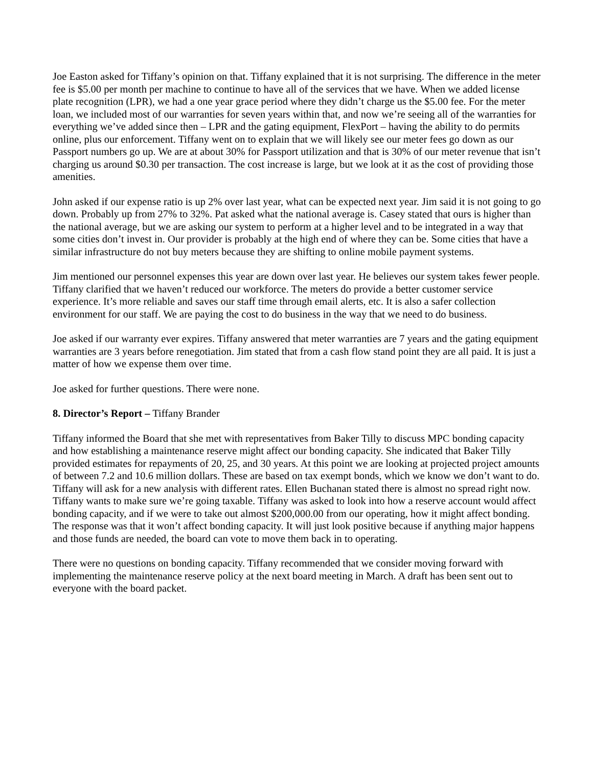Joe Easton asked for Tiffany’s opinion on that. Tiffany explained that it is not surprising. The difference in the meter fee is $5.00 per month per machine to continue to have all of the services that we have. When we added license plate recognition (LPR), we had a one year grace period where they didn’t charge us the $5.00 fee. For the meter loan, we included most of our warranties for seven years within that, and now we’re seeing all of the warranties for everything we’ve added since then – LPR and the gating equipment, FlexPort – having the ability to do permits online, plus our enforcement. Tiffany went on to explain that we will likely see our meter fees go down as our Passport numbers go up. We are at about 30% for Passport utilization and that is 30% of our meter revenue that isn’t charging us around $0.30 per transaction. The cost increase is large, but we look at it as the cost of providing those amenities.
John asked if our expense ratio is up 2% over last year, what can be expected next year. Jim said it is not going to go down. Probably up from 27% to 32%. Pat asked what the national average is. Casey stated that ours is higher than the national average, but we are asking our system to perform at a higher level and to be integrated in a way that some cities don’t invest in. Our provider is probably at the high end of where they can be. Some cities that have a similar infrastructure do not buy meters because they are shifting to online mobile payment systems.
Jim mentioned our personnel expenses this year are down over last year. He believes our system takes fewer people. Tiffany clarified that we haven’t reduced our workforce. The meters do provide a better customer service experience. It’s more reliable and saves our staff time through email alerts, etc. It is also a safer collection environment for our staff. We are paying the cost to do business in the way that we need to do business.
Joe asked if our warranty ever expires. Tiffany answered that meter warranties are 7 years and the gating equipment warranties are 3 years before renegotiation. Jim stated that from a cash flow stand point they are all paid. It is just a matter of how we expense them over time.
Joe asked for further questions. There were none.
8. Director’s Report – Tiffany Brander
Tiffany informed the Board that she met with representatives from Baker Tilly to discuss MPC bonding capacity and how establishing a maintenance reserve might affect our bonding capacity. She indicated that Baker Tilly provided estimates for repayments of 20, 25, and 30 years. At this point we are looking at projected project amounts of between 7.2 and 10.6 million dollars. These are based on tax exempt bonds, which we know we don’t want to do. Tiffany will ask for a new analysis with different rates. Ellen Buchanan stated there is almost no spread right now. Tiffany wants to make sure we’re going taxable. Tiffany was asked to look into how a reserve account would affect bonding capacity, and if we were to take out almost $200,000.00 from our operating, how it might affect bonding. The response was that it won’t affect bonding capacity. It will just look positive because if anything major happens and those funds are needed, the board can vote to move them back in to operating.
There were no questions on bonding capacity. Tiffany recommended that we consider moving forward with implementing the maintenance reserve policy at the next board meeting in March. A draft has been sent out to everyone with the board packet.